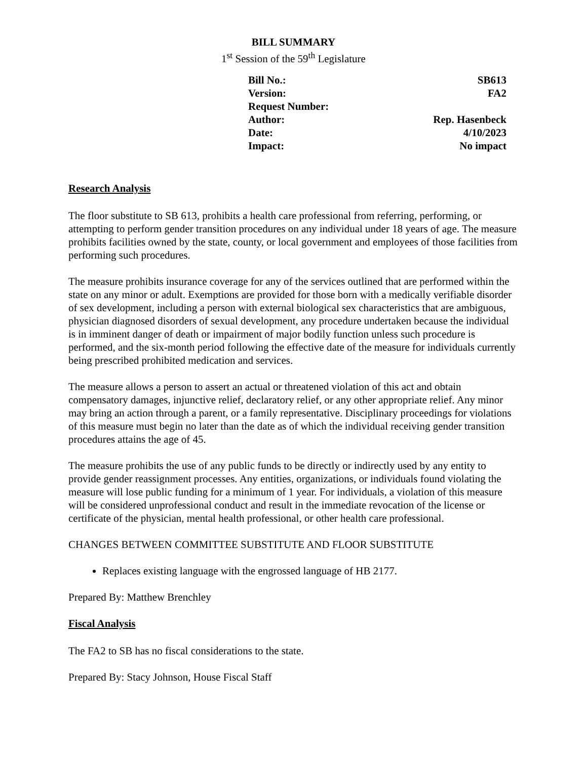BILL SUMMARY
1<sup>st</sup> Session of the 59<sup>th</sup> Legislature
| Bill No.: | SB613 |
| Version: | FA2 |
| Request Number: | |
| Author: | Rep. Hasenbeck |
| Date: | 4/10/2023 |
| Impact: | No impact |
Research Analysis
The floor substitute to SB 613, prohibits a health care professional from referring, performing, or attempting to perform gender transition procedures on any individual under 18 years of age. The measure prohibits facilities owned by the state, county, or local government and employees of those facilities from performing such procedures.
The measure prohibits insurance coverage for any of the services outlined that are performed within the state on any minor or adult. Exemptions are provided for those born with a medically verifiable disorder of sex development, including a person with external biological sex characteristics that are ambiguous, physician diagnosed disorders of sexual development, any procedure undertaken because the individual is in imminent danger of death or impairment of major bodily function unless such procedure is performed, and the six-month period following the effective date of the measure for individuals currently being prescribed prohibited medication and services.
The measure allows a person to assert an actual or threatened violation of this act and obtain compensatory damages, injunctive relief, declaratory relief, or any other appropriate relief. Any minor may bring an action through a parent, or a family representative. Disciplinary proceedings for violations of this measure must begin no later than the date as of which the individual receiving gender transition procedures attains the age of 45.
The measure prohibits the use of any public funds to be directly or indirectly used by any entity to provide gender reassignment processes. Any entities, organizations, or individuals found violating the measure will lose public funding for a minimum of 1 year. For individuals, a violation of this measure will be considered unprofessional conduct and result in the immediate revocation of the license or certificate of the physician, mental health professional, or other health care professional.
CHANGES BETWEEN COMMITTEE SUBSTITUTE AND FLOOR SUBSTITUTE
Replaces existing language with the engrossed language of HB 2177.
Prepared By: Matthew Brenchley
Fiscal Analysis
The FA2 to SB has no fiscal considerations to the state.
Prepared By: Stacy Johnson, House Fiscal Staff